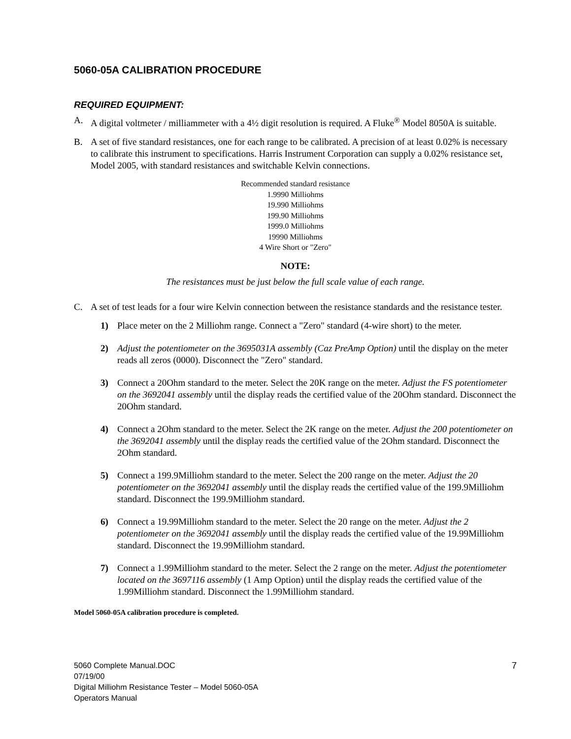5060-05A CALIBRATION PROCEDURE
REQUIRED EQUIPMENT:
A. A digital voltmeter / milliammeter with a 4½ digit resolution is required. A Fluke<sup>®</sup> Model 8050A is suitable.
B. A set of five standard resistances, one for each range to be calibrated. A precision of at least 0.02% is necessary to calibrate this instrument to specifications. Harris Instrument Corporation can supply a 0.02% resistance set, Model 2005, with standard resistances and switchable Kelvin connections.
Recommended standard resistance
1.9990 Milliohms
19.990 Milliohms
199.90 Milliohms
1999.0 Milliohms
19990 Milliohms
4 Wire Short or "Zero"
NOTE:
The resistances must be just below the full scale value of each range.
C. A set of test leads for a four wire Kelvin connection between the resistance standards and the resistance tester.
1) Place meter on the 2 Milliohm range. Connect a "Zero" standard (4-wire short) to the meter.
2) Adjust the potentiometer on the 3695031A assembly (Caz PreAmp Option) until the display on the meter reads all zeros (0000). Disconnect the "Zero" standard.
3) Connect a 20Ohm standard to the meter. Select the 20K range on the meter. Adjust the FS potentiometer on the 3692041 assembly until the display reads the certified value of the 20Ohm standard. Disconnect the 20Ohm standard.
4) Connect a 2Ohm standard to the meter. Select the 2K range on the meter. Adjust the 200 potentiometer on the 3692041 assembly until the display reads the certified value of the 2Ohm standard. Disconnect the 2Ohm standard.
5) Connect a 199.9Milliohm standard to the meter. Select the 200 range on the meter. Adjust the 20 potentiometer on the 3692041 assembly until the display reads the certified value of the 199.9Milliohm standard. Disconnect the 199.9Milliohm standard.
6) Connect a 19.99Milliohm standard to the meter. Select the 20 range on the meter. Adjust the 2 potentiometer on the 3692041 assembly until the display reads the certified value of the 19.99Milliohm standard. Disconnect the 19.99Milliohm standard.
7) Connect a 1.99Milliohm standard to the meter. Select the 2 range on the meter. Adjust the potentiometer located on the 3697116 assembly (1 Amp Option) until the display reads the certified value of the 1.99Milliohm standard. Disconnect the 1.99Milliohm standard.
Model 5060-05A calibration procedure is completed.
5060 Complete Manual.DOC
07/19/00
Digital Milliohm Resistance Tester – Model 5060-05A
Operators Manual
7